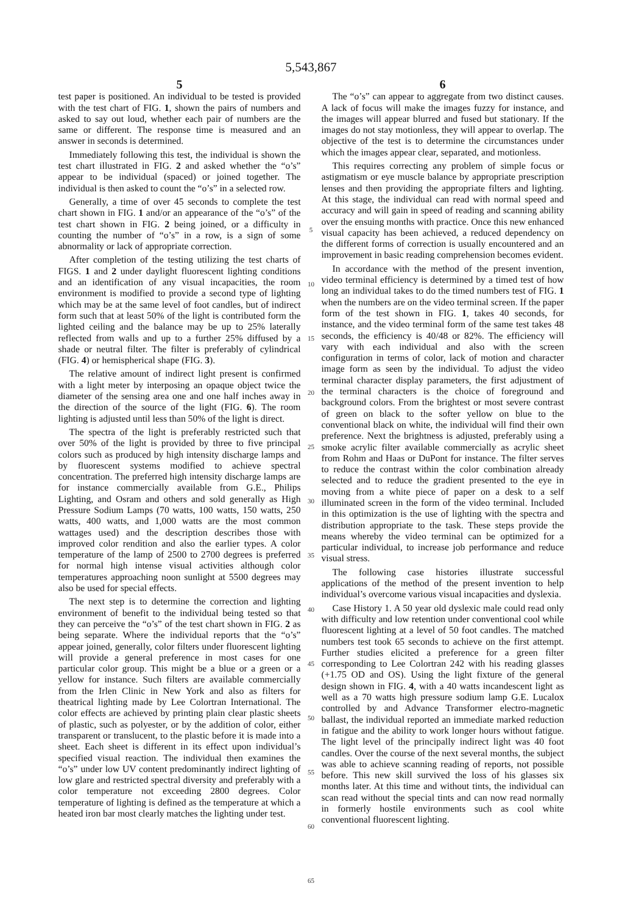5,543,867
5
test paper is positioned. An individual to be tested is provided with the test chart of FIG. 1, shown the pairs of numbers and asked to say out loud, whether each pair of numbers are the same or different. The response time is measured and an answer in seconds is determined.
Immediately following this test, the individual is shown the test chart illustrated in FIG. 2 and asked whether the “o’s” appear to be individual (spaced) or joined together. The individual is then asked to count the “o’s” in a selected row.
Generally, a time of over 45 seconds to complete the test chart shown in FIG. 1 and/or an appearance of the “o’s” of the test chart shown in FIG. 2 being joined, or a difficulty in counting the number of “o’s” in a row, is a sign of some abnormality or lack of appropriate correction.
After completion of the testing utilizing the test charts of FIGS. 1 and 2 under daylight fluorescent lighting conditions and an identification of any visual incapacities, the room environment is modified to provide a second type of lighting which may be at the same level of foot candles, but of indirect form such that at least 50% of the light is contributed form the lighted ceiling and the balance may be up to 25% laterally reflected from walls and up to a further 25% diffused by a shade or neutral filter. The filter is preferably of cylindrical (FIG. 4) or hemispherical shape (FIG. 3).
The relative amount of indirect light present is confirmed with a light meter by interposing an opaque object twice the diameter of the sensing area one and one half inches away in the direction of the source of the light (FIG. 6). The room lighting is adjusted until less than 50% of the light is direct.
The spectra of the light is preferably restricted such that over 50% of the light is provided by three to five principal colors such as produced by high intensity discharge lamps and by fluorescent systems modified to achieve spectral concentration. The preferred high intensity discharge lamps are for instance commercially available from G.E., Philips Lighting, and Osram and others and sold generally as High Pressure Sodium Lamps (70 watts, 100 watts, 150 watts, 250 watts, 400 watts, and 1,000 watts are the most common wattages used) and the description describes those with improved color rendition and also the earlier types. A color temperature of the lamp of 2500 to 2700 degrees is preferred for normal high intense visual activities although color temperatures approaching noon sunlight at 5500 degrees may also be used for special effects.
The next step is to determine the correction and lighting environment of benefit to the individual being tested so that they can perceive the “o’s” of the test chart shown in FIG. 2 as being separate. Where the individual reports that the “o’s” appear joined, generally, color filters under fluorescent lighting will provide a general preference in most cases for one particular color group. This might be a blue or a green or a yellow for instance. Such filters are available commercially from the Irlen Clinic in New York and also as filters for theatrical lighting made by Lee Colortran International. The color effects are achieved by printing plain clear plastic sheets of plastic, such as polyester, or by the addition of color, either transparent or translucent, to the plastic before it is made into a sheet. Each sheet is different in its effect upon individual’s specified visual reaction. The individual then examines the “o’s” under low UV content predominantly indirect lighting of low glare and restricted spectral diversity and preferably with a color temperature not exceeding 2800 degrees. Color temperature of lighting is defined as the temperature at which a heated iron bar most clearly matches the lighting under test.
5
10
15
20
25
30
35
40
45
50
55
60
65
6
The “o’s” can appear to aggregate from two distinct causes. A lack of focus will make the images fuzzy for instance, and the images will appear blurred and fused but stationary. If the images do not stay motionless, they will appear to overlap. The objective of the test is to determine the circumstances under which the images appear clear, separated, and motionless.
This requires correcting any problem of simple focus or astigmatism or eye muscle balance by appropriate prescription lenses and then providing the appropriate filters and lighting. At this stage, the individual can read with normal speed and accuracy and will gain in speed of reading and scanning ability over the ensuing months with practice. Once this new enhanced visual capacity has been achieved, a reduced dependency on the different forms of correction is usually encountered and an improvement in basic reading comprehension becomes evident.
In accordance with the method of the present invention, video terminal efficiency is determined by a timed test of how long an individual takes to do the timed numbers test of FIG. 1 when the numbers are on the video terminal screen. If the paper form of the test shown in FIG. 1, takes 40 seconds, for instance, and the video terminal form of the same test takes 48 seconds, the efficiency is 40/48 or 82%. The efficiency will vary with each individual and also with the screen configuration in terms of color, lack of motion and character image form as seen by the individual. To adjust the video terminal character display parameters, the first adjustment of the terminal characters is the choice of foreground and background colors. From the brightest or most severe contrast of green on black to the softer yellow on blue to the conventional black on white, the individual will find their own preference. Next the brightness is adjusted, preferably using a smoke acrylic filter available commercially as acrylic sheet from Rohm and Haas or DuPont for instance. The filter serves to reduce the contrast within the color combination already selected and to reduce the gradient presented to the eye in moving from a white piece of paper on a desk to a self illuminated screen in the form of the video terminal. Included in this optimization is the use of lighting with the spectra and distribution appropriate to the task. These steps provide the means whereby the video terminal can be optimized for a particular individual, to increase job performance and reduce visual stress.
The following case histories illustrate successful applications of the method of the present invention to help individual’s overcome various visual incapacities and dyslexia.
Case History 1. A 50 year old dyslexic male could read only with difficulty and low retention under conventional cool while fluorescent lighting at a level of 50 foot candles. The matched numbers test took 65 seconds to achieve on the first attempt. Further studies elicited a preference for a green filter corresponding to Lee Colortran 242 with his reading glasses (+1.75 OD and OS). Using the light fixture of the general design shown in FIG. 4, with a 40 watts incandescent light as well as a 70 watts high pressure sodium lamp G.E. Lucalox controlled by and Advance Transformer electro-magnetic ballast, the individual reported an immediate marked reduction in fatigue and the ability to work longer hours without fatigue. The light level of the principally indirect light was 40 foot candles. Over the course of the next several months, the subject was able to achieve scanning reading of reports, not possible before. This new skill survived the loss of his glasses six months later. At this time and without tints, the individual can scan read without the special tints and can now read normally in formerly hostile environments such as cool white conventional fluorescent lighting.